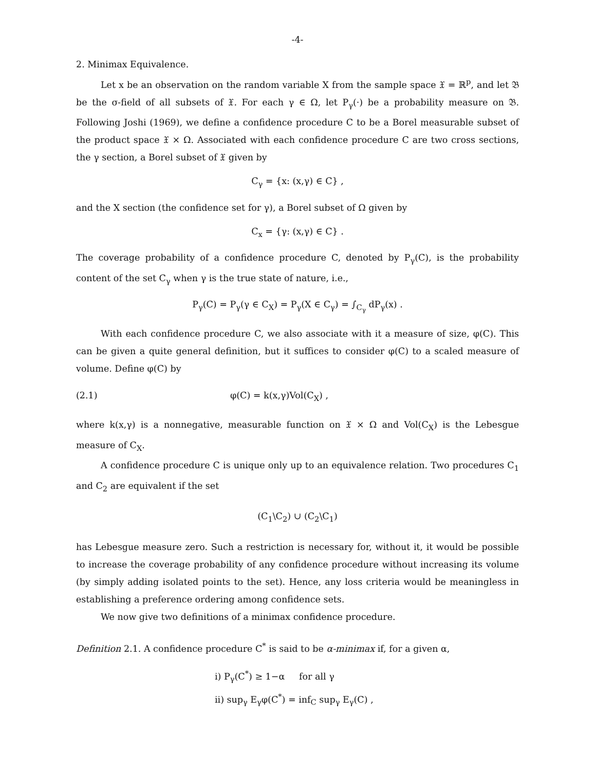-4-
2. Minimax Equivalence.
Let x be an observation on the random variable X from the sample space 𝔛 = ℝ<sup>p</sup>, and let 𝔅 be the σ-field of all subsets of 𝔛. For each γ ∈ Ω, let P<sub>γ</sub>(·) be a probability measure on 𝔅. Following Joshi (1969), we define a confidence procedure C to be a Borel measurable subset of the product space 𝔛 × Ω. Associated with each confidence procedure C are two cross sections, the γ section, a Borel subset of 𝔛 given by
C<sub>γ</sub> = {x: (x,γ) ∈ C} ,
and the X section (the confidence set for γ), a Borel subset of Ω given by
C<sub>x</sub> = {γ: (x,γ) ∈ C} .
The coverage probability of a confidence procedure C, denoted by P<sub>γ</sub>(C), is the probability content of the set C<sub>γ</sub> when γ is the true state of nature, i.e.,
P<sub>γ</sub>(C) = P<sub>γ</sub>(γ ∈ C<sub>X</sub>) = P<sub>γ</sub>(X ∈ C<sub>γ</sub>) = ∫<sub>C<sub>γ</sub></sub> dP<sub>γ</sub>(x) .
With each confidence procedure C, we also associate with it a measure of size, φ(C). This can be given a quite general definition, but it suffices to consider φ(C) to a scaled measure of volume. Define φ(C) by
(2.1) φ(C) = k(x,γ)Vol(C<sub>X</sub>) ,
where k(x,γ) is a nonnegative, measurable function on 𝔛 × Ω and Vol(C<sub>X</sub>) is the Lebesgue measure of C<sub>X</sub>.
A confidence procedure C is unique only up to an equivalence relation. Two procedures C<sub>1</sub> and C<sub>2</sub> are equivalent if the set
(C<sub>1</sub>\C<sub>2</sub>) ∪ (C<sub>2</sub>\C<sub>1</sub>)
has Lebesgue measure zero. Such a restriction is necessary for, without it, it would be possible to increase the coverage probability of any confidence procedure without increasing its volume (by simply adding isolated points to the set). Hence, any loss criteria would be meaningless in establishing a preference ordering among confidence sets.
We now give two definitions of a minimax confidence procedure.
Definition 2.1. A confidence procedure C<sup>*</sup> is said to be α-minimax if, for a given α,
i) P<sub>γ</sub>(C<sup>*</sup>) ≥ 1−α for all γ
ii) sup<sub>γ</sub> E<sub>γ</sub>φ(C<sup>*</sup>) = inf<sub>C</sub> sup<sub>γ</sub> E<sub>γ</sub>(C) ,